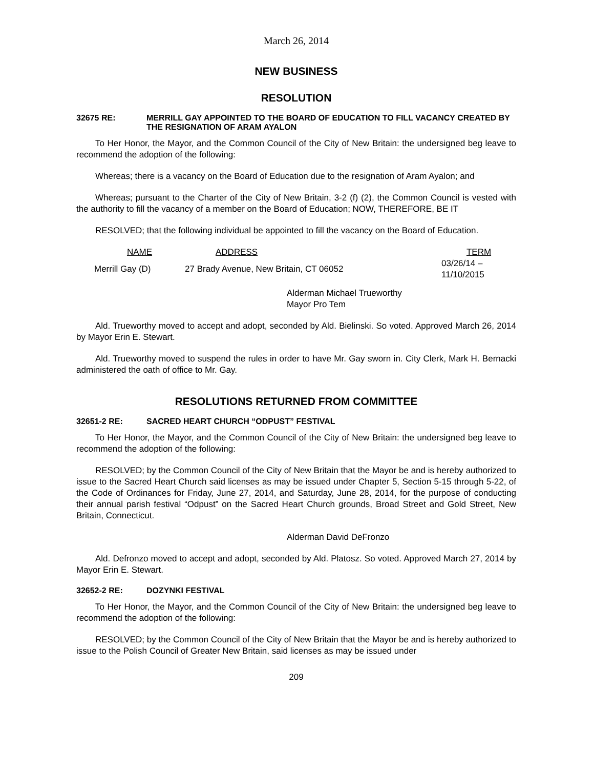March 26, 2014
NEW BUSINESS
RESOLUTION
32675 RE: MERRILL GAY APPOINTED TO THE BOARD OF EDUCATION TO FILL VACANCY CREATED BY THE RESIGNATION OF ARAM AYALON
To Her Honor, the Mayor, and the Common Council of the City of New Britain: the undersigned beg leave to recommend the adoption of the following:
Whereas; there is a vacancy on the Board of Education due to the resignation of Aram Ayalon; and
Whereas; pursuant to the Charter of the City of New Britain, 3-2 (f) (2), the Common Council is vested with the authority to fill the vacancy of a member on the Board of Education; NOW, THEREFORE, BE IT
RESOLVED; that the following individual be appointed to fill the vacancy on the Board of Education.
| NAME | ADDRESS | TERM |
| --- | --- | --- |
| Merrill Gay (D) | 27 Brady Avenue, New Britain, CT 06052 | 03/26/14 – 11/10/2015 |
Alderman Michael Trueworthy
Mayor Pro Tem
Ald. Trueworthy moved to accept and adopt, seconded by Ald. Bielinski. So voted. Approved March 26, 2014 by Mayor Erin E. Stewart.
Ald. Trueworthy moved to suspend the rules in order to have Mr. Gay sworn in. City Clerk, Mark H. Bernacki administered the oath of office to Mr. Gay.
RESOLUTIONS RETURNED FROM COMMITTEE
32651-2 RE: SACRED HEART CHURCH “ODPUST” FESTIVAL
To Her Honor, the Mayor, and the Common Council of the City of New Britain: the undersigned beg leave to recommend the adoption of the following:
RESOLVED; by the Common Council of the City of New Britain that the Mayor be and is hereby authorized to issue to the Sacred Heart Church said licenses as may be issued under Chapter 5, Section 5-15 through 5-22, of the Code of Ordinances for Friday, June 27, 2014, and Saturday, June 28, 2014, for the purpose of conducting their annual parish festival “Odpust” on the Sacred Heart Church grounds, Broad Street and Gold Street, New Britain, Connecticut.
Alderman David DeFronzo
Ald. Defronzo moved to accept and adopt, seconded by Ald. Platosz. So voted. Approved March 27, 2014 by Mayor Erin E. Stewart.
32652-2 RE: DOZYNKI FESTIVAL
To Her Honor, the Mayor, and the Common Council of the City of New Britain: the undersigned beg leave to recommend the adoption of the following:
RESOLVED; by the Common Council of the City of New Britain that the Mayor be and is hereby authorized to issue to the Polish Council of Greater New Britain, said licenses as may be issued under
209